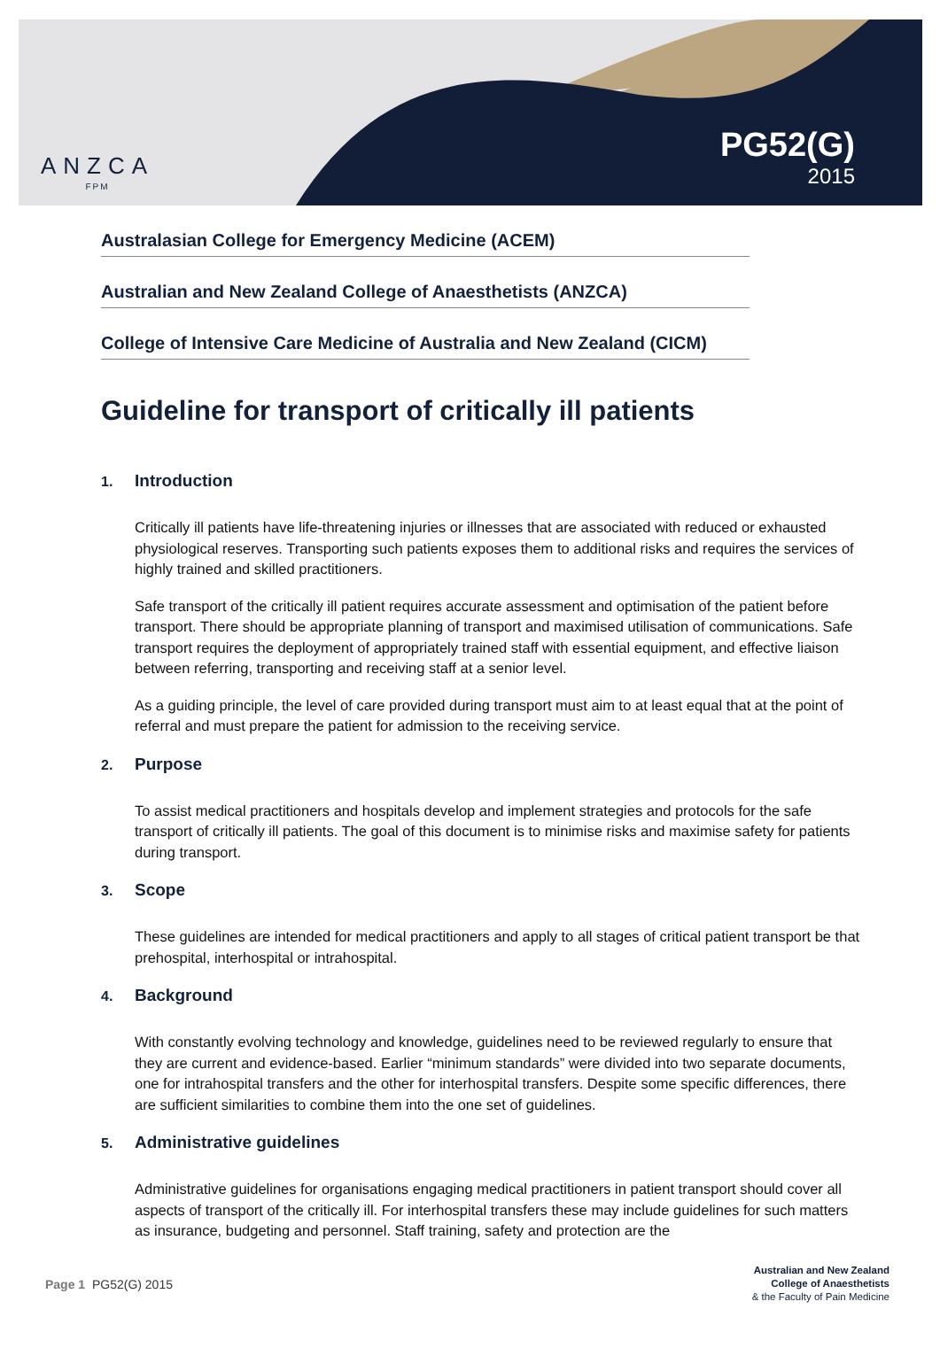ANZCA
FPM
PG52(G)
2015
Australasian College for Emergency Medicine (ACEM)
Australian and New Zealand College of Anaesthetists (ANZCA)
College of Intensive Care Medicine of Australia and New Zealand (CICM)
Guideline for transport of critically ill patients
1. Introduction
Critically ill patients have life-threatening injuries or illnesses that are associated with reduced or exhausted physiological reserves. Transporting such patients exposes them to additional risks and requires the services of highly trained and skilled practitioners.
Safe transport of the critically ill patient requires accurate assessment and optimisation of the patient before transport. There should be appropriate planning of transport and maximised utilisation of communications. Safe transport requires the deployment of appropriately trained staff with essential equipment, and effective liaison between referring, transporting and receiving staff at a senior level.
As a guiding principle, the level of care provided during transport must aim to at least equal that at the point of referral and must prepare the patient for admission to the receiving service.
2. Purpose
To assist medical practitioners and hospitals develop and implement strategies and protocols for the safe transport of critically ill patients. The goal of this document is to minimise risks and maximise safety for patients during transport.
3. Scope
These guidelines are intended for medical practitioners and apply to all stages of critical patient transport be that prehospital, interhospital or intrahospital.
4. Background
With constantly evolving technology and knowledge, guidelines need to be reviewed regularly to ensure that they are current and evidence-based. Earlier “minimum standards” were divided into two separate documents, one for intrahospital transfers and the other for interhospital transfers. Despite some specific differences, there are sufficient similarities to combine them into the one set of guidelines.
5. Administrative guidelines
Administrative guidelines for organisations engaging medical practitioners in patient transport should cover all aspects of transport of the critically ill. For interhospital transfers these may include guidelines for such matters as insurance, budgeting and personnel. Staff training, safety and protection are the
Page 1 PG52(G) 2015
Australian and New Zealand
College of Anaesthetists
& the Faculty of Pain Medicine